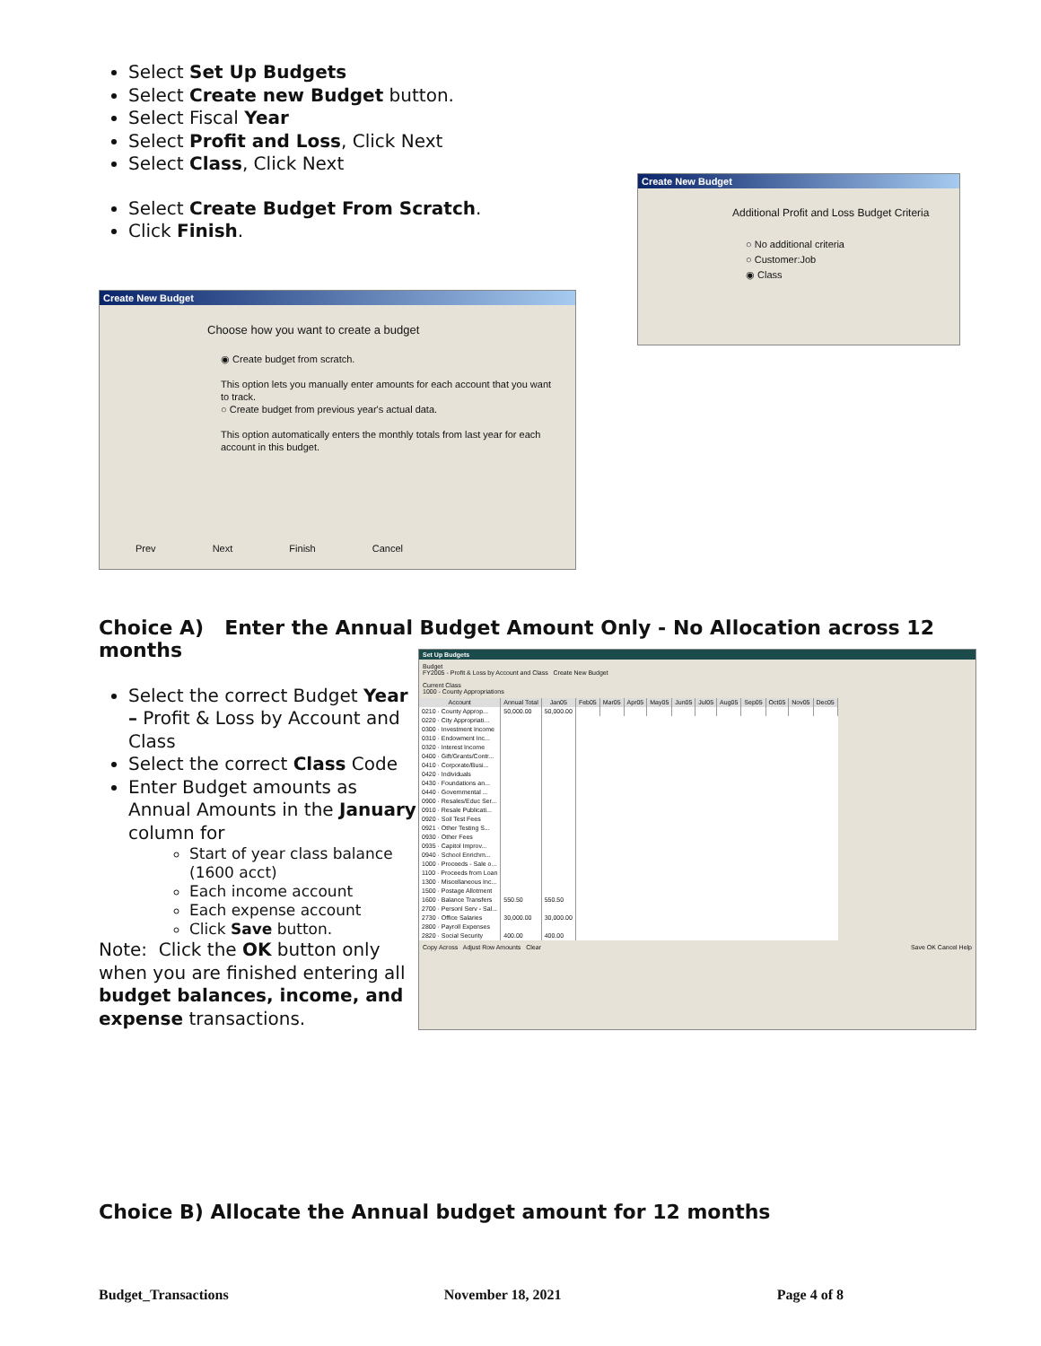Select Set Up Budgets
Select Create new Budget button.
Select Fiscal Year
Select Profit and Loss, Click Next
Select Class, Click Next
Select Create Budget From Scratch.
Click Finish.
Create New Budget
Choose how you want to create a budget
◉ Create budget from scratch.
This option lets you manually enter amounts for each account that you want to track.
○ Create budget from previous year's actual data.
This option automatically enters the monthly totals from last year for each account in this budget.
Prev Next Finish Cancel
Create New Budget
Additional Profit and Loss Budget Criteria
○ No additional criteria
○ Customer:Job
◉ Class
Choice A) Enter the Annual Budget Amount Only - No Allocation across 12 months
Select the correct Budget Year – Profit & Loss by Account and Class
Select the correct Class Code
Enter Budget amounts as Annual Amounts in the January column for
Start of year class balance (1600 acct)
Each income account
Each expense account
Click Save button.
Note: Click the OK button only when you are finished entering all budget balances, income, and expense transactions.
Set Up Budgets
Budget
FY2005 - Profit & Loss by Account and Class Create New Budget
Current Class
1000 - County Appropriations
| Account | Annual Total | Jan05 | Feb05 | Mar05 | Apr05 | May05 | Jun05 | Jul05 | Aug05 | Sep05 | Oct05 | Nov05 | Dec05 |
| --- | --- | --- | --- | --- | --- | --- | --- | --- | --- | --- | --- | --- | --- |
| 0210 · County Approp... | 50,000.00 | 50,000.00 | | | | | | | | | | | |
| 0220 · City Appropriati... | | | | | | | | | | | | | |
| 0300 · Investment Income | | | | | | | | | | | | | |
| 0310 · Endowment Inc... | | | | | | | | | | | | | |
| 0320 · Interest Income | | | | | | | | | | | | | |
| 0400 · Gift/Grants/Contr... | | | | | | | | | | | | | |
| 0410 · Corporate/Busi... | | | | | | | | | | | | | |
| 0420 · Individuals | | | | | | | | | | | | | |
| 0430 · Foundations an... | | | | | | | | | | | | | |
| 0440 · Governmental ... | | | | | | | | | | | | | |
| 0900 · Resales/Educ Ser... | | | | | | | | | | | | | |
| 0910 · Resale Publicati... | | | | | | | | | | | | | |
| 0920 · Soil Test Fees | | | | | | | | | | | | | |
| 0921 · Other Testing S... | | | | | | | | | | | | | |
| 0930 · Other Fees | | | | | | | | | | | | | |
| 0935 · Capitol Improv... | | | | | | | | | | | | | |
| 0940 · School Enrichm... | | | | | | | | | | | | | |
| 1000 · Proceeds - Sale o... | | | | | | | | | | | | | |
| 1100 · Proceeds from Loan | | | | | | | | | | | | | |
| 1300 · Miscellaneous Inc... | | | | | | | | | | | | | |
| 1500 · Postage Allotment | | | | | | | | | | | | | |
| 1600 · Balance Transfers | 550.50 | 550.50 | | | | | | | | | | | |
| 2700 · Personl Serv - Sal... | | | | | | | | | | | | | |
| 2730 · Office Salaries | 30,000.00 | 30,000.00 | | | | | | | | | | | |
| 2800 · Payroll Expenses | | | | | | | | | | | | | |
| 2820 · Social Security | 400.00 | 400.00 | | | | | | | | | | | |
Copy Across Adjust Row Amounts Clear Save OK Cancel Help
Choice B) Allocate the Annual budget amount for 12 months
Budget_Transactions November 18, 2021 Page 4 of 8